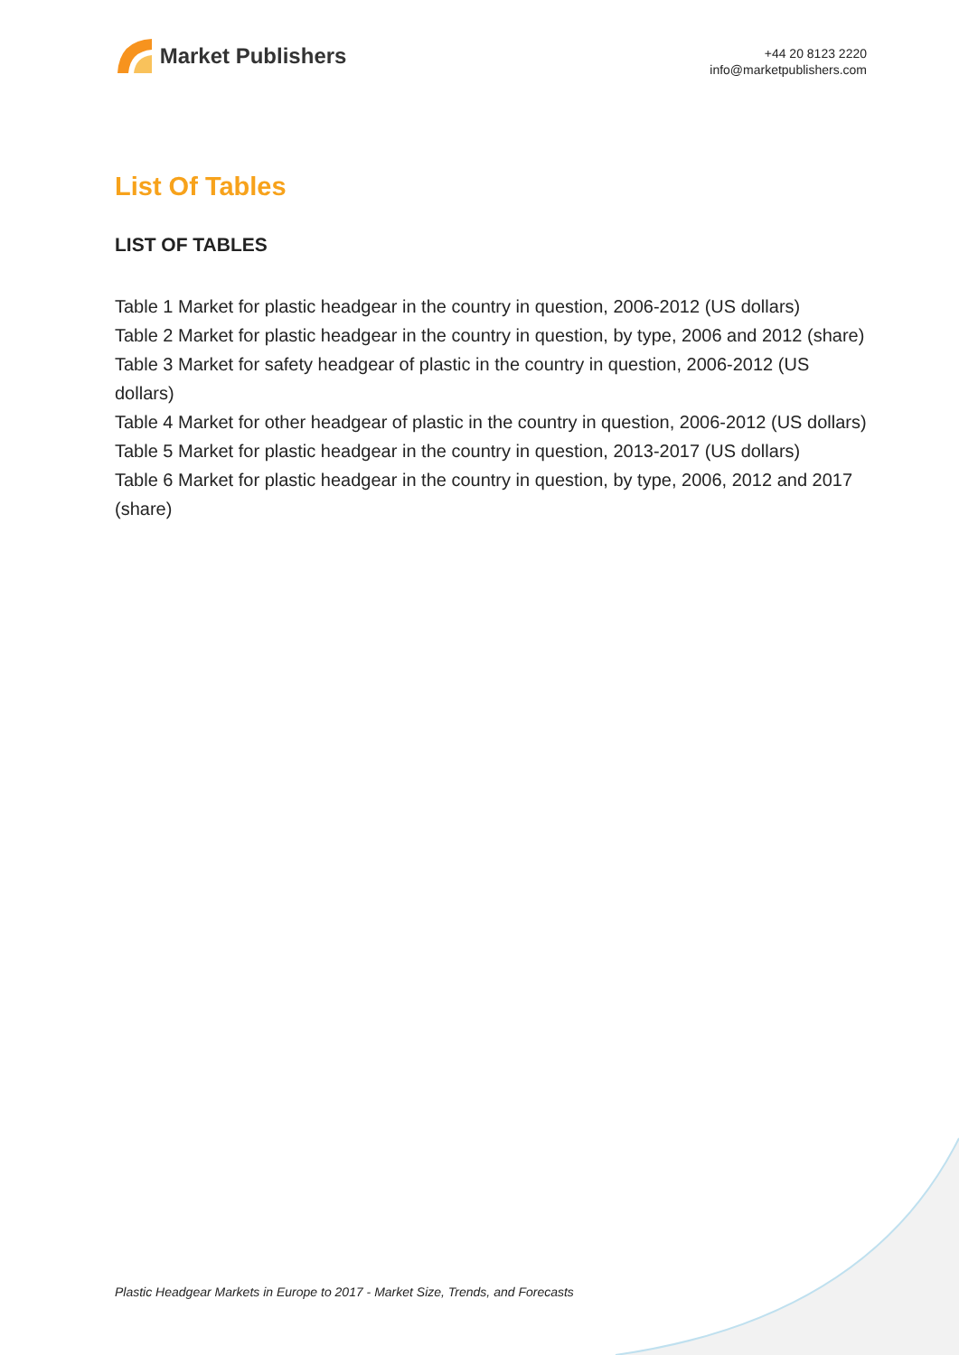Market Publishers
+44 20 8123 2220
info@marketpublishers.com
List Of Tables
LIST OF TABLES
Table 1 Market for plastic headgear in the country in question, 2006-2012 (US dollars)
Table 2 Market for plastic headgear in the country in question, by type, 2006 and 2012 (share)
Table 3 Market for safety headgear of plastic in the country in question, 2006-2012 (US dollars)
Table 4 Market for other headgear of plastic in the country in question, 2006-2012 (US dollars)
Table 5 Market for plastic headgear in the country in question, 2013-2017 (US dollars)
Table 6 Market for plastic headgear in the country in question, by type, 2006, 2012 and 2017 (share)
Plastic Headgear Markets in Europe to 2017 - Market Size, Trends, and Forecasts